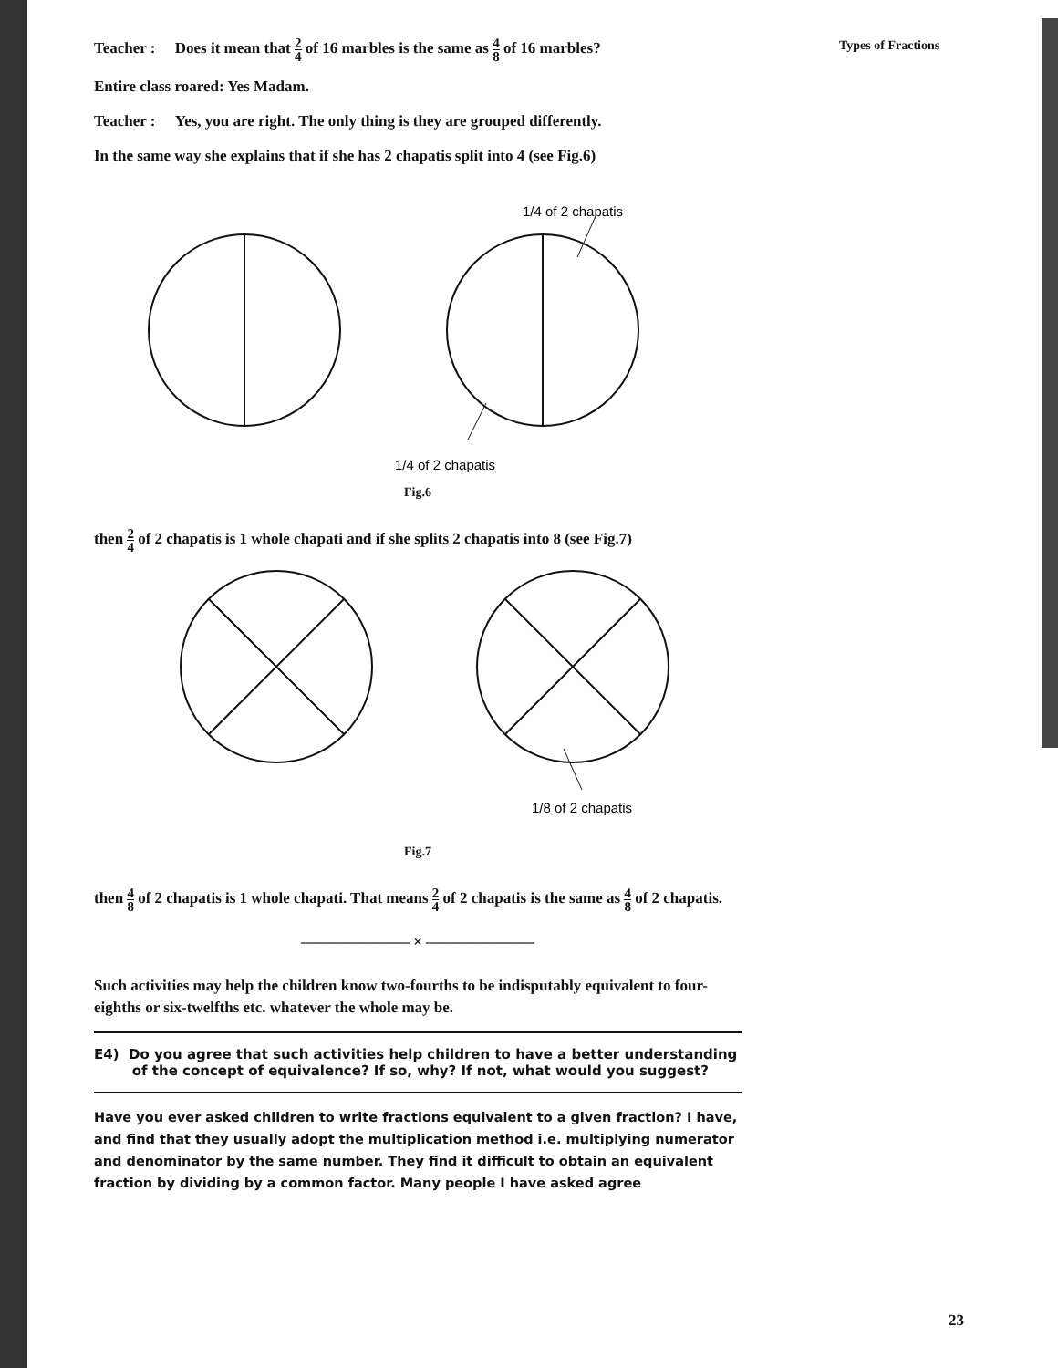Types of Fractions
Teacher : Does it mean that 2 4 of 16 marbles is the same as 4 8 of 16 marbles?
Entire class roared: Yes Madam.
Teacher : Yes, you are right. The only thing is they are grouped differently.
In the same way she explains that if she has 2 chapatis split into 4 (see Fig.6)
1/4 of 2 chapatis
1/4 of 2 chapatis
Fig.6
then 2 4 of 2 chapatis is 1 whole chapati and if she splits 2 chapatis into 8 (see Fig.7)
1/8 of 2 chapatis
Fig.7
then 4 8 of 2 chapatis is 1 whole chapati. That means 2 4 of 2 chapatis is the same as 4 8 of 2 chapatis.
——————— × ———————
Such activities may help the children know two-fourths to be indisputably equivalent to four-eighths or six-twelfths etc. whatever the whole may be.
E4) Do you agree that such activities help children to have a better understanding
of the concept of equivalence? If so, why? If not, what would you suggest?
Have you ever asked children to write fractions equivalent to a given fraction? I have, and find that they usually adopt the multiplication method i.e. multiplying numerator and denominator by the same number. They find it difficult to obtain an equivalent fraction by dividing by a common factor. Many people I have asked agree
23